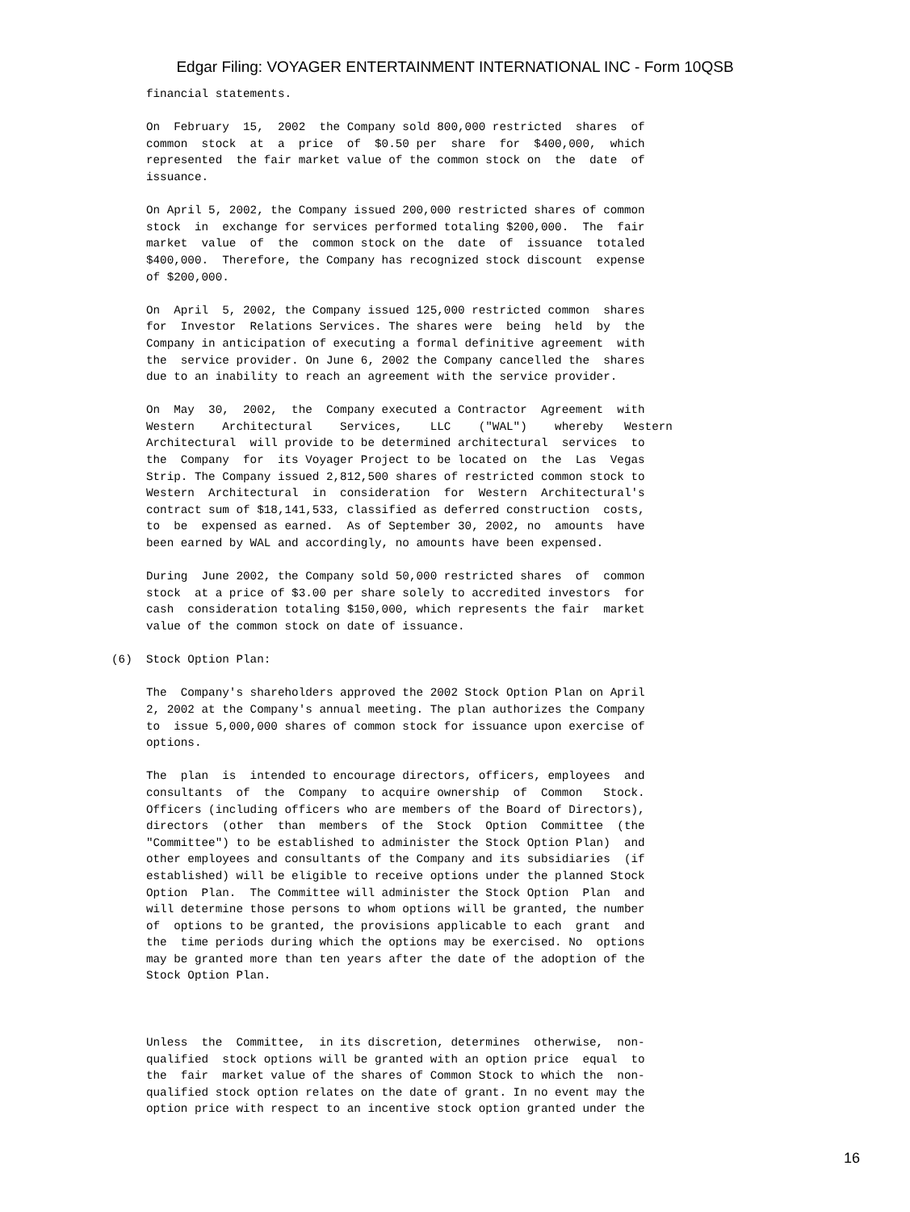Edgar Filing: VOYAGER ENTERTAINMENT INTERNATIONAL INC - Form 10QSB
financial statements.
On February 15, 2002 the Company sold 800,000 restricted shares of common stock at a price of $0.50 per share for $400,000, which represented the fair market value of the common stock on the date of issuance.
On April 5, 2002, the Company issued 200,000 restricted shares of common stock in exchange for services performed totaling $200,000. The fair market value of the common stock on the date of issuance totaled $400,000. Therefore, the Company has recognized stock discount expense of $200,000.
On April 5, 2002, the Company issued 125,000 restricted common shares for Investor Relations Services. The shares were being held by the Company in anticipation of executing a formal definitive agreement with the service provider. On June 6, 2002 the Company cancelled the shares due to an inability to reach an agreement with the service provider.
On May 30, 2002, the Company executed a Contractor Agreement with Western Architectural Services, LLC ("WAL") whereby Western Architectural will provide to be determined architectural services to the Company for its Voyager Project to be located on the Las Vegas Strip. The Company issued 2,812,500 shares of restricted common stock to Western Architectural in consideration for Western Architectural's contract sum of $18,141,533, classified as deferred construction costs, to be expensed as earned. As of September 30, 2002, no amounts have been earned by WAL and accordingly, no amounts have been expensed.
During June 2002, the Company sold 50,000 restricted shares of common stock at a price of $3.00 per share solely to accredited investors for cash consideration totaling $150,000, which represents the fair market value of the common stock on date of issuance.
(6) Stock Option Plan:
The Company's shareholders approved the 2002 Stock Option Plan on April 2, 2002 at the Company's annual meeting. The plan authorizes the Company to issue 5,000,000 shares of common stock for issuance upon exercise of options.
The plan is intended to encourage directors, officers, employees and consultants of the Company to acquire ownership of Common Stock. Officers (including officers who are members of the Board of Directors), directors (other than members of the Stock Option Committee (the "Committee") to be established to administer the Stock Option Plan) and other employees and consultants of the Company and its subsidiaries (if established) will be eligible to receive options under the planned Stock Option Plan. The Committee will administer the Stock Option Plan and will determine those persons to whom options will be granted, the number of options to be granted, the provisions applicable to each grant and the time periods during which the options may be exercised. No options may be granted more than ten years after the date of the adoption of the Stock Option Plan.
Unless the Committee, in its discretion, determines otherwise, non- qualified stock options will be granted with an option price equal to the fair market value of the shares of Common Stock to which the non- qualified stock option relates on the date of grant. In no event may the option price with respect to an incentive stock option granted under the
16